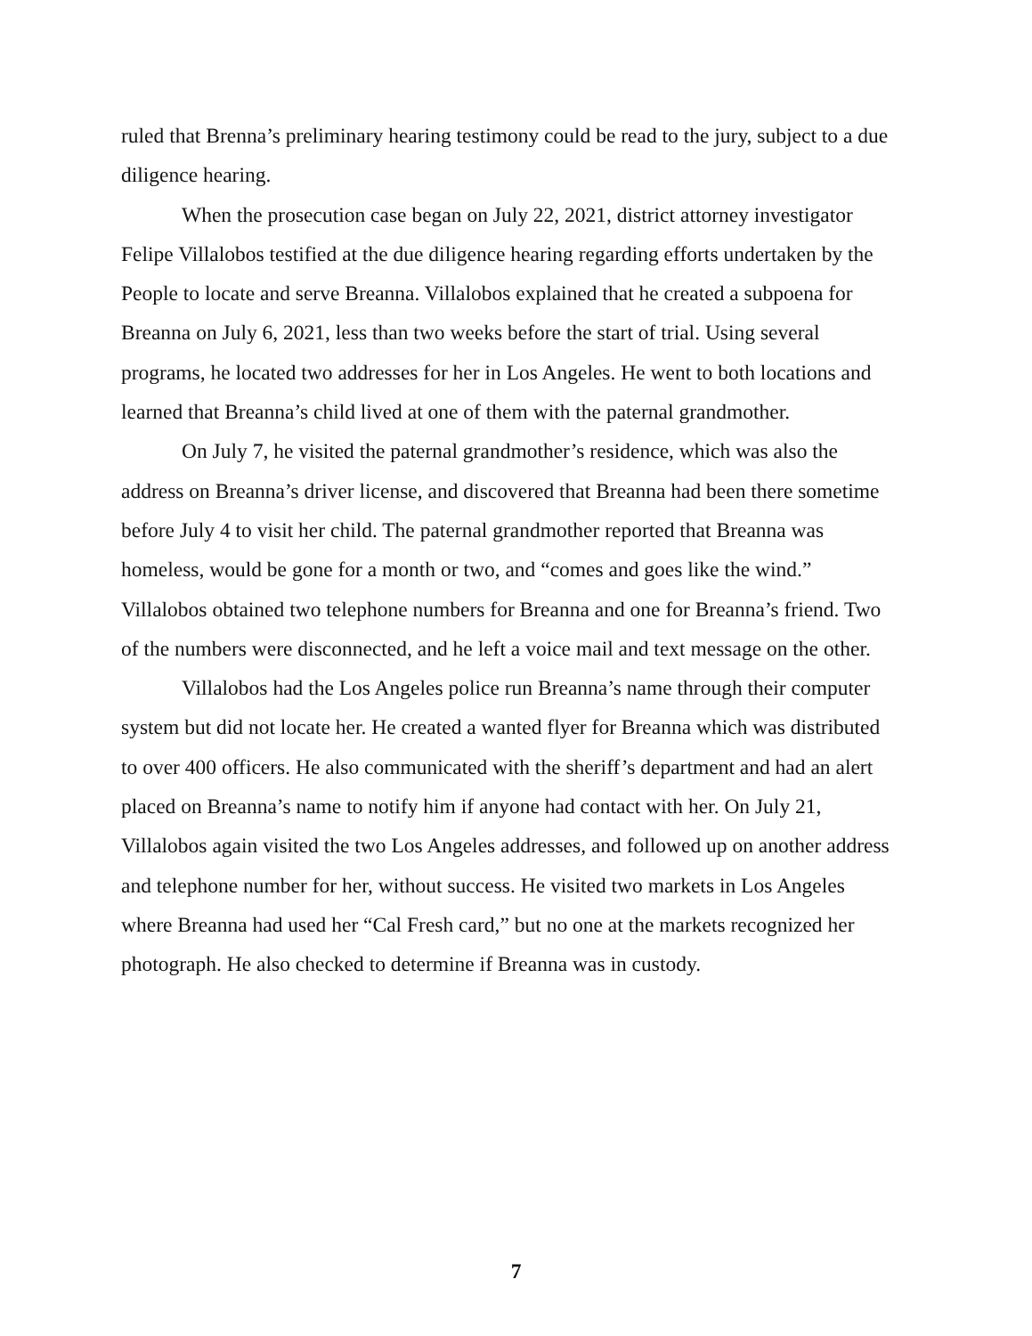ruled that Brenna’s preliminary hearing testimony could be read to the jury, subject to a due diligence hearing.
When the prosecution case began on July 22, 2021, district attorney investigator Felipe Villalobos testified at the due diligence hearing regarding efforts undertaken by the People to locate and serve Breanna. Villalobos explained that he created a subpoena for Breanna on July 6, 2021, less than two weeks before the start of trial. Using several programs, he located two addresses for her in Los Angeles. He went to both locations and learned that Breanna’s child lived at one of them with the paternal grandmother.
On July 7, he visited the paternal grandmother’s residence, which was also the address on Breanna’s driver license, and discovered that Breanna had been there sometime before July 4 to visit her child. The paternal grandmother reported that Breanna was homeless, would be gone for a month or two, and “comes and goes like the wind.” Villalobos obtained two telephone numbers for Breanna and one for Breanna’s friend. Two of the numbers were disconnected, and he left a voice mail and text message on the other.
Villalobos had the Los Angeles police run Breanna’s name through their computer system but did not locate her. He created a wanted flyer for Breanna which was distributed to over 400 officers. He also communicated with the sheriff’s department and had an alert placed on Breanna’s name to notify him if anyone had contact with her. On July 21, Villalobos again visited the two Los Angeles addresses, and followed up on another address and telephone number for her, without success. He visited two markets in Los Angeles where Breanna had used her “Cal Fresh card,” but no one at the markets recognized her photograph. He also checked to determine if Breanna was in custody.
7